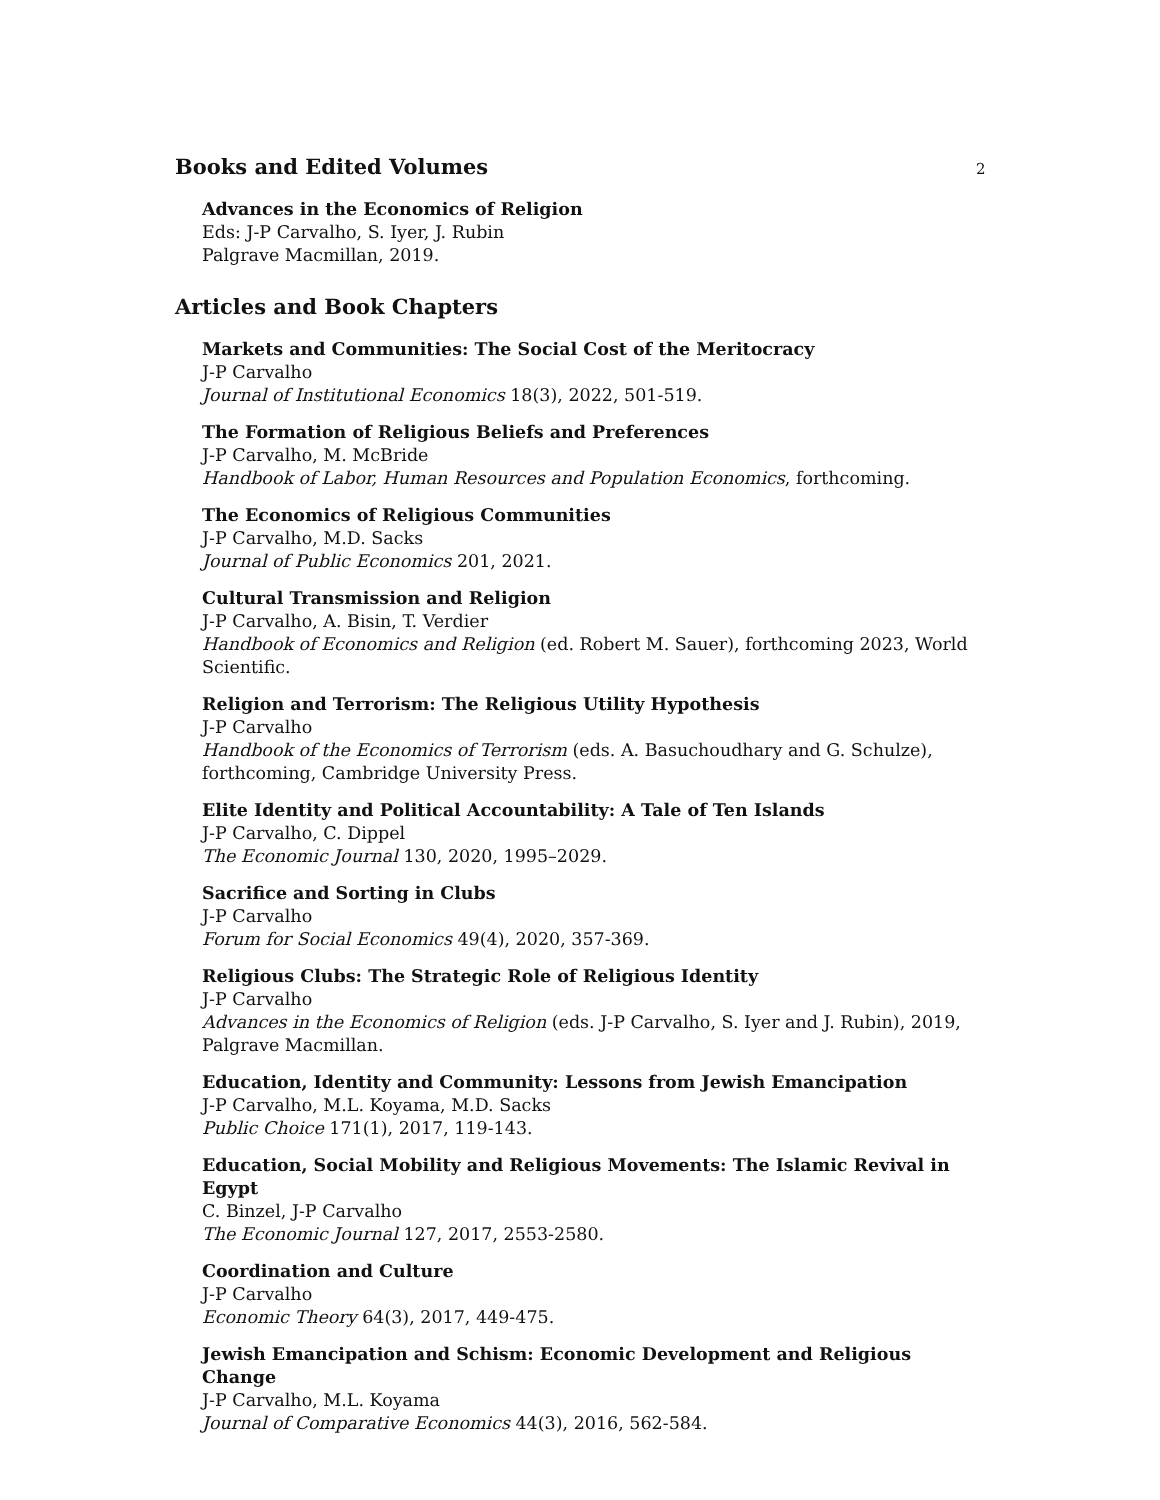Books and Edited Volumes
2
Advances in the Economics of Religion
Eds: J-P Carvalho, S. Iyer, J. Rubin
Palgrave Macmillan, 2019.
Articles and Book Chapters
Markets and Communities: The Social Cost of the Meritocracy
J-P Carvalho
Journal of Institutional Economics 18(3), 2022, 501-519.
The Formation of Religious Beliefs and Preferences
J-P Carvalho, M. McBride
Handbook of Labor, Human Resources and Population Economics, forthcoming.
The Economics of Religious Communities
J-P Carvalho, M.D. Sacks
Journal of Public Economics 201, 2021.
Cultural Transmission and Religion
J-P Carvalho, A. Bisin, T. Verdier
Handbook of Economics and Religion (ed. Robert M. Sauer), forthcoming 2023, World Scientific.
Religion and Terrorism: The Religious Utility Hypothesis
J-P Carvalho
Handbook of the Economics of Terrorism (eds. A. Basuchoudhary and G. Schulze), forthcoming, Cambridge University Press.
Elite Identity and Political Accountability: A Tale of Ten Islands
J-P Carvalho, C. Dippel
The Economic Journal 130, 2020, 1995–2029.
Sacrifice and Sorting in Clubs
J-P Carvalho
Forum for Social Economics 49(4), 2020, 357-369.
Religious Clubs: The Strategic Role of Religious Identity
J-P Carvalho
Advances in the Economics of Religion (eds. J-P Carvalho, S. Iyer and J. Rubin), 2019, Palgrave Macmillan.
Education, Identity and Community: Lessons from Jewish Emancipation
J-P Carvalho, M.L. Koyama, M.D. Sacks
Public Choice 171(1), 2017, 119-143.
Education, Social Mobility and Religious Movements: The Islamic Revival in Egypt
C. Binzel, J-P Carvalho
The Economic Journal 127, 2017, 2553-2580.
Coordination and Culture
J-P Carvalho
Economic Theory 64(3), 2017, 449-475.
Jewish Emancipation and Schism: Economic Development and Religious Change
J-P Carvalho, M.L. Koyama
Journal of Comparative Economics 44(3), 2016, 562-584.